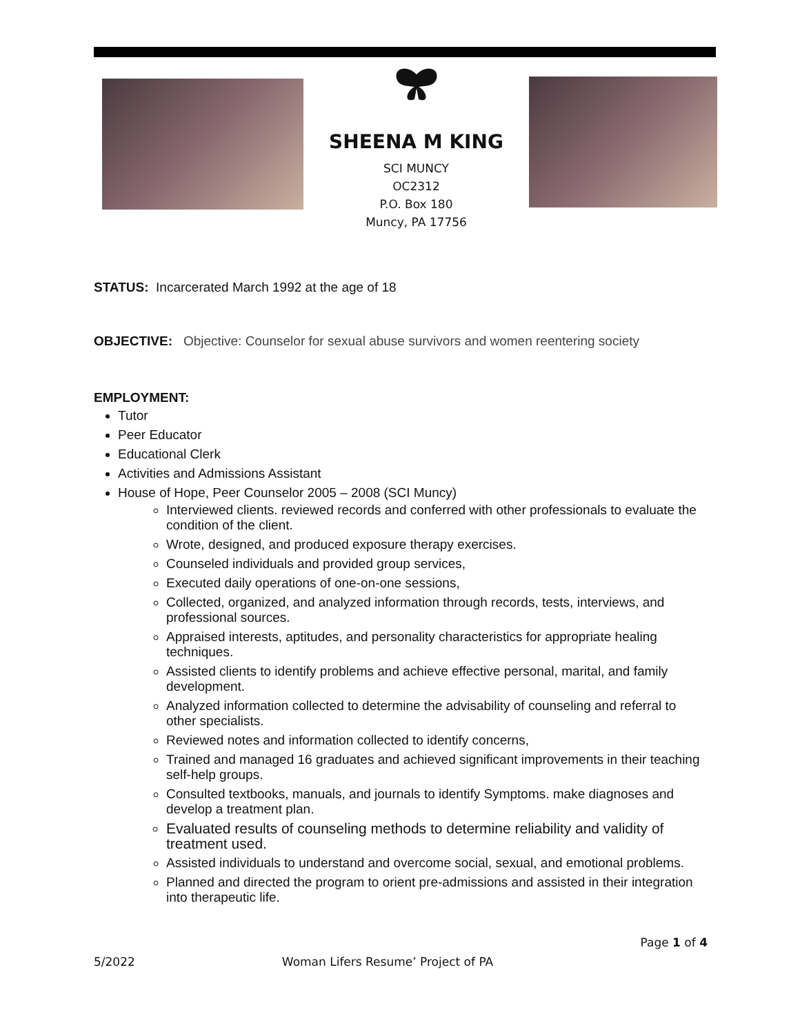SHEENA M KING
SCI MUNCY
OC2312
P.O. Box 180
Muncy, PA 17756
STATUS: Incarcerated March 1992 at the age of 18
OBJECTIVE: Objective: Counselor for sexual abuse survivors and women reentering society
EMPLOYMENT:
Tutor
Peer Educator
Educational Clerk
Activities and Admissions Assistant
House of Hope, Peer Counselor 2005 – 2008 (SCI Muncy)
Interviewed clients. reviewed records and conferred with other professionals to evaluate the condition of the client.
Wrote, designed, and produced exposure therapy exercises.
Counseled individuals and provided group services,
Executed daily operations of one-on-one sessions,
Collected, organized, and analyzed information through records, tests, interviews, and professional sources.
Appraised interests, aptitudes, and personality characteristics for appropriate healing techniques.
Assisted clients to identify problems and achieve effective personal, marital, and family development.
Analyzed information collected to determine the advisability of counseling and referral to other specialists.
Reviewed notes and information collected to identify concerns,
Trained and managed 16 graduates and achieved significant improvements in their teaching self-help groups.
Consulted textbooks, manuals, and journals to identify Symptoms. make diagnoses and develop a treatment plan.
Evaluated results of counseling methods to determine reliability and validity of treatment used.
Assisted individuals to understand and overcome social, sexual, and emotional problems.
Planned and directed the program to orient pre-admissions and assisted in their integration into therapeutic life.
Page 1 of 4
5/2022 Woman Lifers Resume’ Project of PA